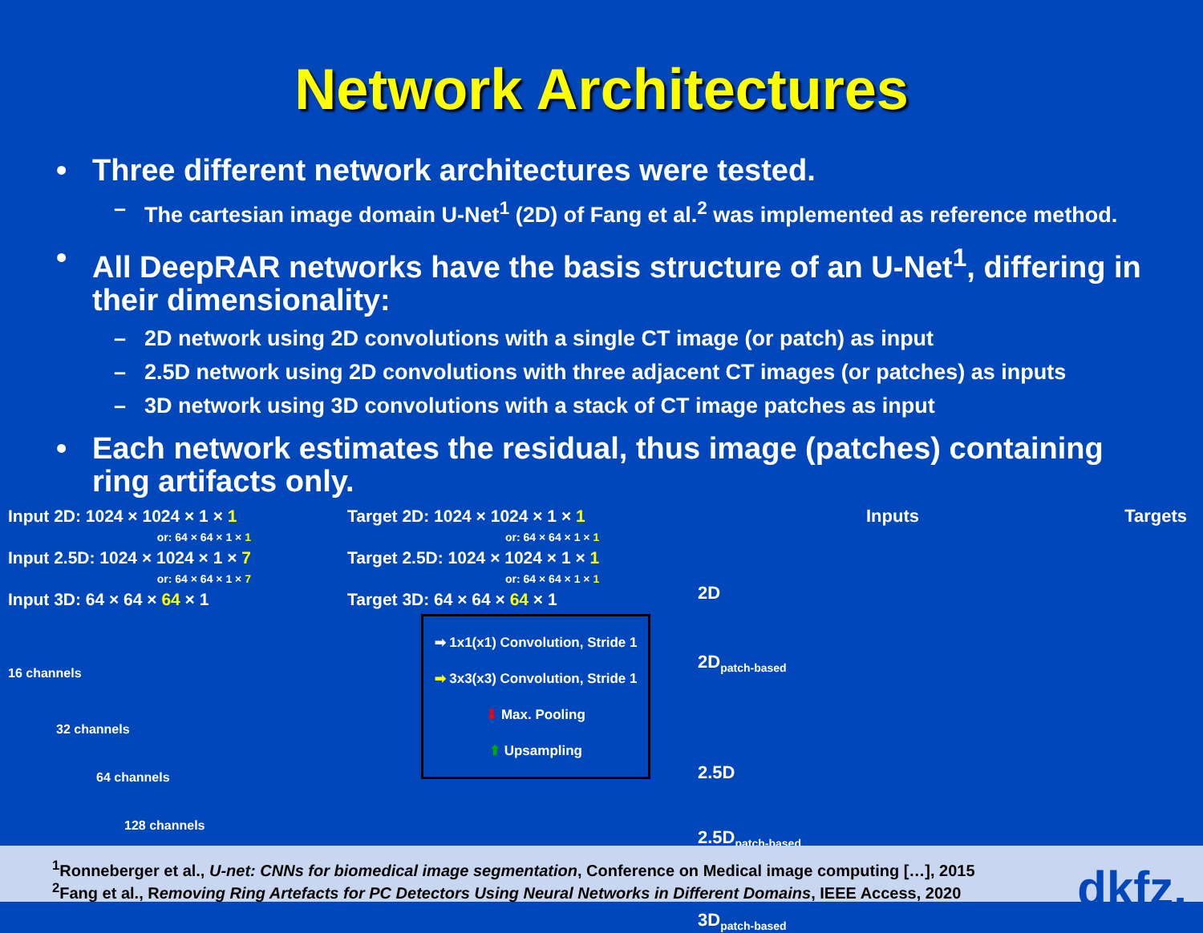Network Architectures
• Three different network architectures were tested.
– The cartesian image domain U-Net<sup>1</sup> (2D) of Fang et al.<sup>2</sup> was implemented as reference method.
• All DeepRAR networks have the basis structure of an U-Net<sup>1</sup>, differing in their dimensionality:
– 2D network using 2D convolutions with a single CT image (or patch) as input
– 2.5D network using 2D convolutions with three adjacent CT images (or patches) as inputs
– 3D network using 3D convolutions with a stack of CT image patches as input
• Each network estimates the residual, thus image (patches) containing ring artifacts only.
Input 2D: 1024 × 1024 × 1 × 1
or: 64 × 64 × 1 × 1
Input 2.5D: 1024 × 1024 × 1 × 7
or: 64 × 64 × 1 × 7
Input 3D: 64 × 64 × 64 × 1
Target 2D: 1024 × 1024 × 1 × 1
or: 64 × 64 × 1 × 1
Target 2.5D: 1024 × 1024 × 1 × 1
or: 64 × 64 × 1 × 1
Target 3D: 64 × 64 × 64 × 1
16 channels
32 channels
64 channels
128 channels
➡ 1x1(x1) Convolution, Stride 1
➡ 3x3(x3) Convolution, Stride 1
⬇ Max. Pooling
⬆ Upsampling
Inputs Targets
2D
2D<sub>patch-based</sub>
2.5D
2.5D<sub>patch-based</sub>
3D<sub>patch-based</sub>
<sup>1</sup> Ronneberger et al., U-net: CNNs for biomedical image segmentation, Conference on Medical image computing […], 2015
<sup>2</sup> Fang et al., Removing Ring Artefacts for PC Detectors Using Neural Networks in Different Domains, IEEE Access, 2020
dkfz.